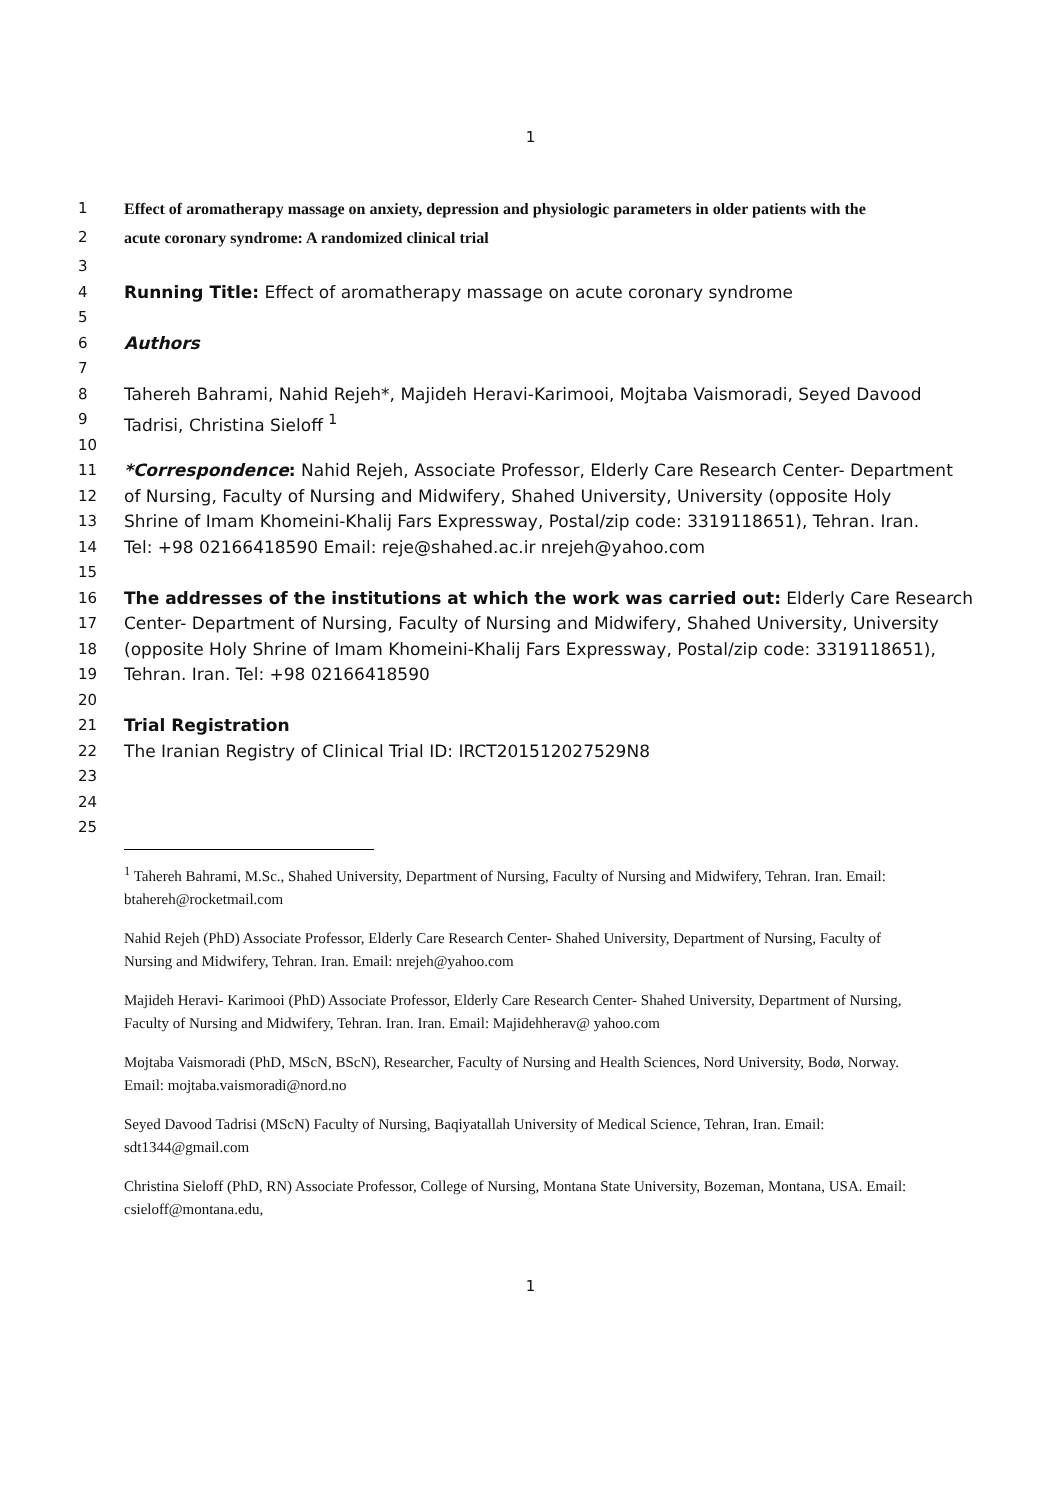1
1 Effect of aromatherapy massage on anxiety, depression and physiologic parameters in older patients with the
2 acute coronary syndrome: A randomized clinical trial
3
4 Running Title: Effect of aromatherapy massage on acute coronary syndrome
5
6 Authors
7
8 Tahereh Bahrami, Nahid Rejeh*, Majideh Heravi-Karimooi, Mojtaba Vaismoradi, Seyed Davood
9 Tadrisi, Christina Sieloff <sup>1</sup>
10
11 *Correspondence: Nahid Rejeh, Associate Professor, Elderly Care Research Center- Department
12 of Nursing, Faculty of Nursing and Midwifery, Shahed University, University (opposite Holy
13 Shrine of Imam Khomeini-Khalij Fars Expressway, Postal/zip code: 3319118651), Tehran. Iran.
14 Tel: +98 02166418590 Email: reje@shahed.ac.ir nrejeh@yahoo.com
15
16 The addresses of the institutions at which the work was carried out: Elderly Care Research
17 Center- Department of Nursing, Faculty of Nursing and Midwifery, Shahed University, University
18 (opposite Holy Shrine of Imam Khomeini-Khalij Fars Expressway, Postal/zip code: 3319118651),
19 Tehran. Iran. Tel: +98 02166418590
20
21 Trial Registration
22 The Iranian Registry of Clinical Trial ID: IRCT201512027529N8
23
24
25
<sup>1</sup> Tahereh Bahrami, M.Sc., Shahed University, Department of Nursing, Faculty of Nursing and Midwifery, Tehran. Iran. Email: btahereh@rocketmail.com
Nahid Rejeh (PhD) Associate Professor, Elderly Care Research Center- Shahed University, Department of Nursing, Faculty of Nursing and Midwifery, Tehran. Iran. Email: nrejeh@yahoo.com
Majideh Heravi- Karimooi (PhD) Associate Professor, Elderly Care Research Center- Shahed University, Department of Nursing, Faculty of Nursing and Midwifery, Tehran. Iran. Iran. Email: Majidehherav@ yahoo.com
Mojtaba Vaismoradi (PhD, MScN, BScN), Researcher, Faculty of Nursing and Health Sciences, Nord University, Bodø, Norway. Email: mojtaba.vaismoradi@nord.no
Seyed Davood Tadrisi (MScN) Faculty of Nursing, Baqiyatallah University of Medical Science, Tehran, Iran. Email: sdt1344@gmail.com
Christina Sieloff (PhD, RN) Associate Professor, College of Nursing, Montana State University, Bozeman, Montana, USA. Email: csieloff@montana.edu,
1